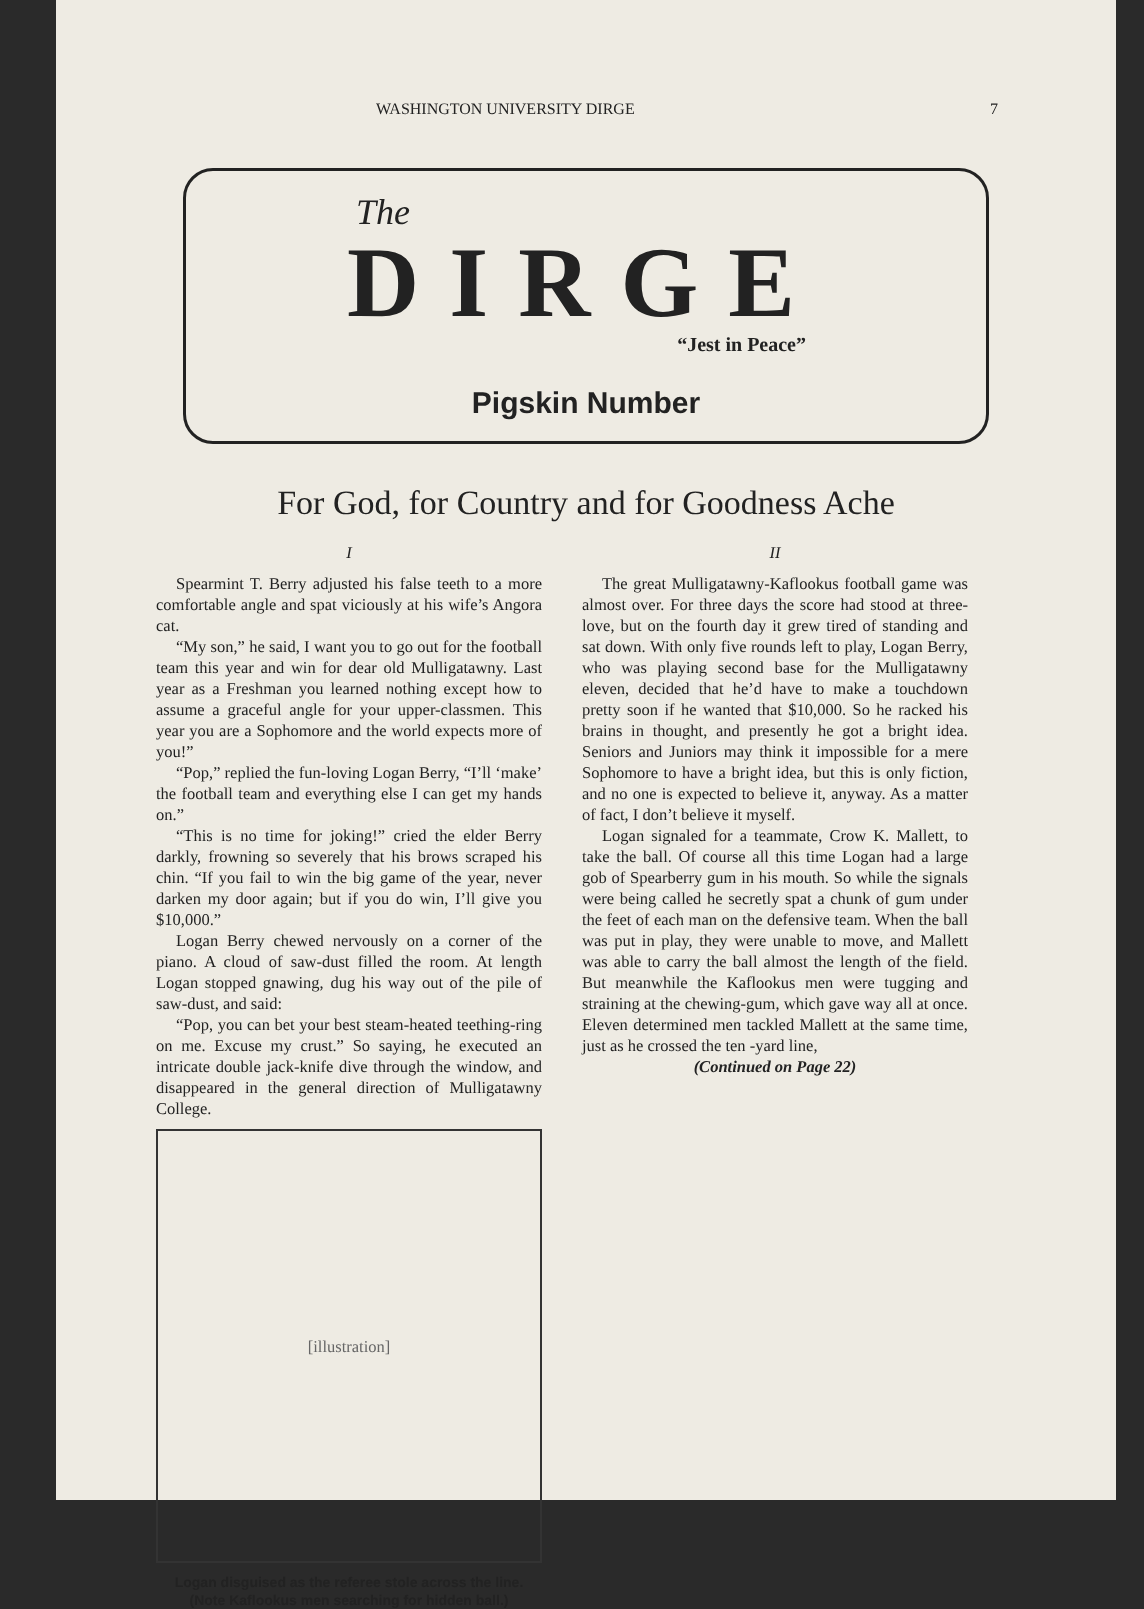WASHINGTON UNIVERSITY DIRGE 7
The
DIRGE
“Jest in Peace”
Pigskin Number
For God, for Country and for Goodness Ache
I
Spearmint T. Berry adjusted his false teeth to a more comfortable angle and spat viciously at his wife’s Angora cat.
“My son,” he said, I want you to go out for the football team this year and win for dear old Mulligatawny. Last year as a Freshman you learned nothing except how to assume a graceful angle for your upper-classmen. This year you are a Sophomore and the world expects more of you!”
“Pop,” replied the fun-loving Logan Berry, “I’ll ‘make’ the football team and everything else I can get my hands on.”
“This is no time for joking!” cried the elder Berry darkly, frowning so severely that his brows scraped his chin. “If you fail to win the big game of the year, never darken my door again; but if you do win, I’ll give you $10,000.”
Logan Berry chewed nervously on a corner of the piano. A cloud of saw-dust filled the room. At length Logan stopped gnawing, dug his way out of the pile of saw-dust, and said:
“Pop, you can bet your best steam-heated teething-ring on me. Excuse my crust.” So saying, he executed an intricate double jack-knife dive through the window, and disappeared in the general direction of Mulligatawny College.
[illustration]
Logan disguised as the referee stole across the line. (Note Kaflookus men searching for hidden ball.)
II
The great Mulligatawny-Kaflookus football game was almost over. For three days the score had stood at three-love, but on the fourth day it grew tired of standing and sat down. With only five rounds left to play, Logan Berry, who was playing second base for the Mulligatawny eleven, decided that he’d have to make a touchdown pretty soon if he wanted that $10,000. So he racked his brains in thought, and presently he got a bright idea. Seniors and Juniors may think it impossible for a mere Sophomore to have a bright idea, but this is only fiction, and no one is expected to believe it, anyway. As a matter of fact, I don’t believe it myself.
Logan signaled for a teammate, Crow K. Mallett, to take the ball. Of course all this time Logan had a large gob of Spearberry gum in his mouth. So while the signals were being called he secretly spat a chunk of gum under the feet of each man on the defensive team. When the ball was put in play, they were unable to move, and Mallett was able to carry the ball almost the length of the field. But meanwhile the Kaflookus men were tugging and straining at the chewing-gum, which gave way all at once. Eleven determined men tackled Mallett at the same time, just as he crossed the ten -yard line,
(Continued on Page 22)